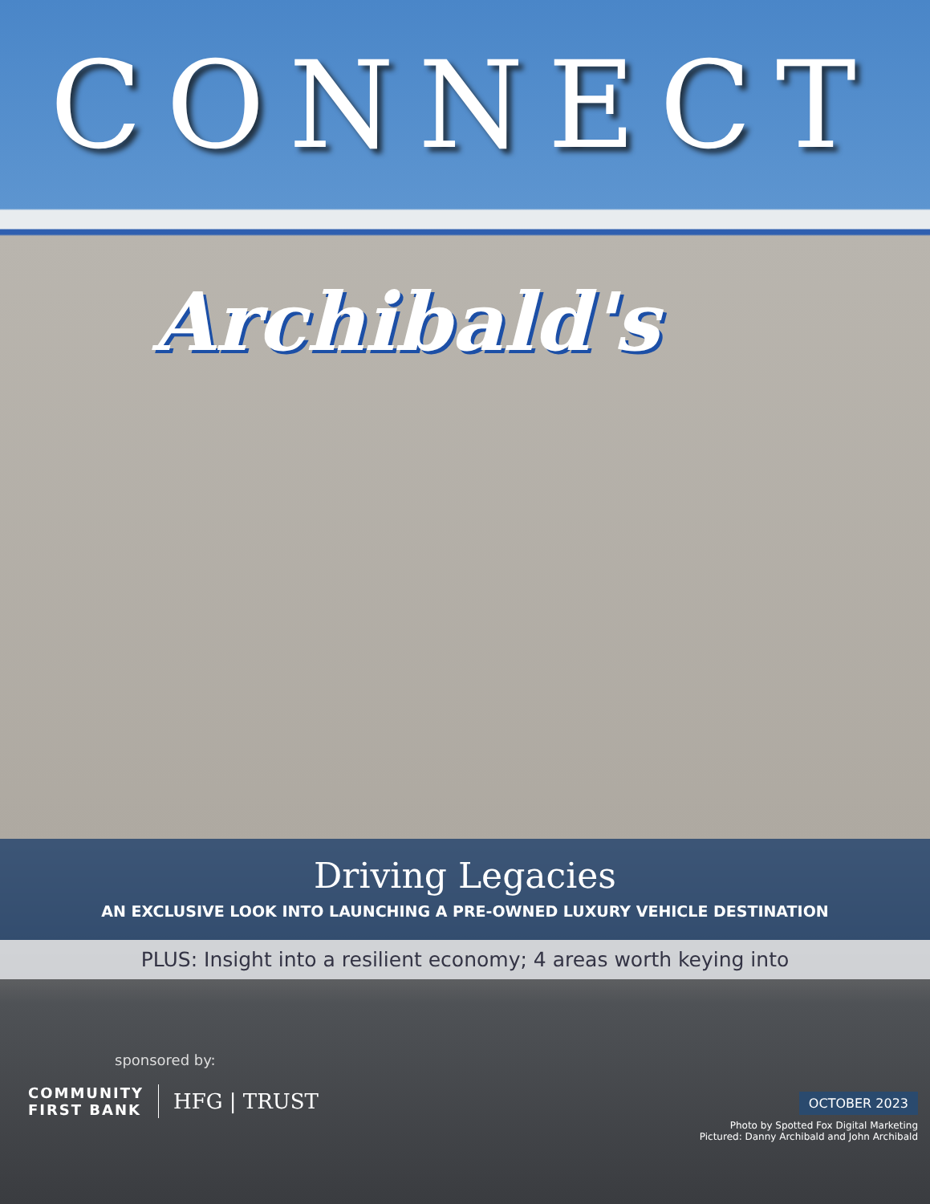CONNECT
Archibald's
Driving Legacies
AN EXCLUSIVE LOOK INTO LAUNCHING A PRE-OWNED LUXURY VEHICLE DESTINATION
PLUS: Insight into a resilient economy; 4 areas worth keying into
sponsored by:
COMMUNITY
FIRST BANK
HFG | TRUST
OCTOBER 2023
Photo by Spotted Fox Digital Marketing
Pictured: Danny Archibald and John Archibald